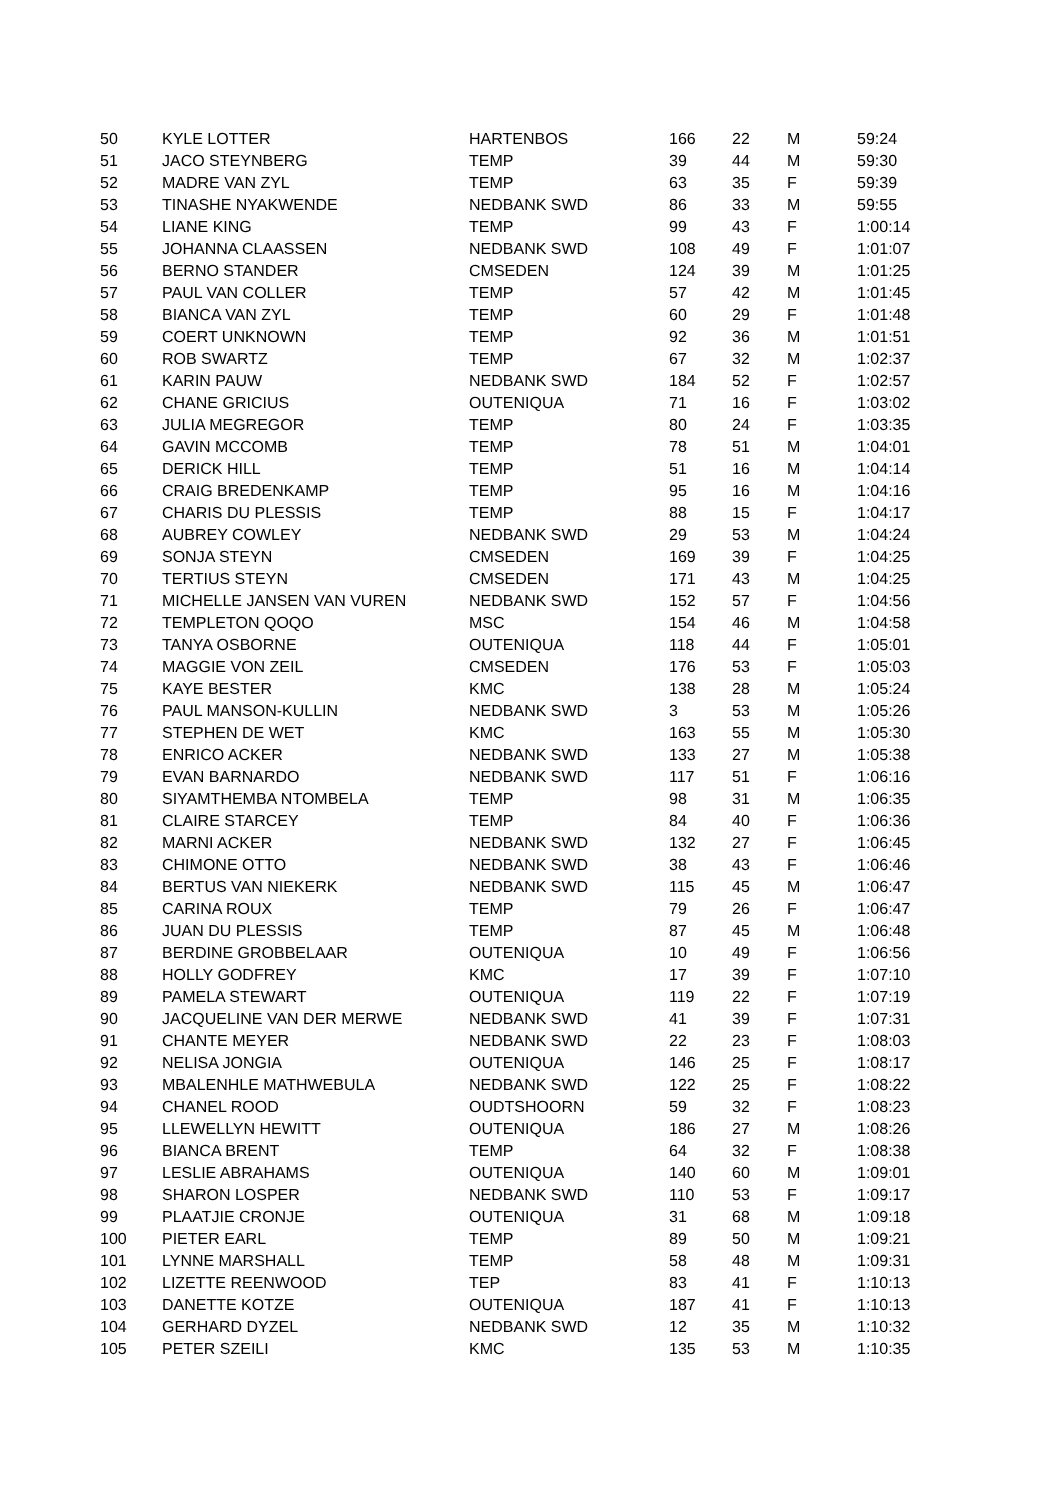| 50 | KYLE LOTTER | HARTENBOS | 166 | 22 | M | 59:24 |
| 51 | JACO STEYNBERG | TEMP | 39 | 44 | M | 59:30 |
| 52 | MADRE VAN ZYL | TEMP | 63 | 35 | F | 59:39 |
| 53 | TINASHE NYAKWENDE | NEDBANK SWD | 86 | 33 | M | 59:55 |
| 54 | LIANE KING | TEMP | 99 | 43 | F | 1:00:14 |
| 55 | JOHANNA CLAASSEN | NEDBANK SWD | 108 | 49 | F | 1:01:07 |
| 56 | BERNO STANDER | CMSEDEN | 124 | 39 | M | 1:01:25 |
| 57 | PAUL VAN COLLER | TEMP | 57 | 42 | M | 1:01:45 |
| 58 | BIANCA VAN ZYL | TEMP | 60 | 29 | F | 1:01:48 |
| 59 | COERT UNKNOWN | TEMP | 92 | 36 | M | 1:01:51 |
| 60 | ROB SWARTZ | TEMP | 67 | 32 | M | 1:02:37 |
| 61 | KARIN PAUW | NEDBANK SWD | 184 | 52 | F | 1:02:57 |
| 62 | CHANE GRICIUS | OUTENIQUA | 71 | 16 | F | 1:03:02 |
| 63 | JULIA MEGREGOR | TEMP | 80 | 24 | F | 1:03:35 |
| 64 | GAVIN MCCOMB | TEMP | 78 | 51 | M | 1:04:01 |
| 65 | DERICK HILL | TEMP | 51 | 16 | M | 1:04:14 |
| 66 | CRAIG BREDENKAMP | TEMP | 95 | 16 | M | 1:04:16 |
| 67 | CHARIS DU PLESSIS | TEMP | 88 | 15 | F | 1:04:17 |
| 68 | AUBREY COWLEY | NEDBANK SWD | 29 | 53 | M | 1:04:24 |
| 69 | SONJA STEYN | CMSEDEN | 169 | 39 | F | 1:04:25 |
| 70 | TERTIUS STEYN | CMSEDEN | 171 | 43 | M | 1:04:25 |
| 71 | MICHELLE JANSEN VAN VUREN | NEDBANK SWD | 152 | 57 | F | 1:04:56 |
| 72 | TEMPLETON QOQO | MSC | 154 | 46 | M | 1:04:58 |
| 73 | TANYA OSBORNE | OUTENIQUA | 118 | 44 | F | 1:05:01 |
| 74 | MAGGIE VON ZEIL | CMSEDEN | 176 | 53 | F | 1:05:03 |
| 75 | KAYE BESTER | KMC | 138 | 28 | M | 1:05:24 |
| 76 | PAUL MANSON-KULLIN | NEDBANK SWD | 3 | 53 | M | 1:05:26 |
| 77 | STEPHEN DE WET | KMC | 163 | 55 | M | 1:05:30 |
| 78 | ENRICO ACKER | NEDBANK SWD | 133 | 27 | M | 1:05:38 |
| 79 | EVAN BARNARDO | NEDBANK SWD | 117 | 51 | F | 1:06:16 |
| 80 | SIYAMTHEMBA NTOMBELA | TEMP | 98 | 31 | M | 1:06:35 |
| 81 | CLAIRE STARCEY | TEMP | 84 | 40 | F | 1:06:36 |
| 82 | MARNI ACKER | NEDBANK SWD | 132 | 27 | F | 1:06:45 |
| 83 | CHIMONE OTTO | NEDBANK SWD | 38 | 43 | F | 1:06:46 |
| 84 | BERTUS VAN NIEKERK | NEDBANK SWD | 115 | 45 | M | 1:06:47 |
| 85 | CARINA ROUX | TEMP | 79 | 26 | F | 1:06:47 |
| 86 | JUAN DU PLESSIS | TEMP | 87 | 45 | M | 1:06:48 |
| 87 | BERDINE GROBBELAAR | OUTENIQUA | 10 | 49 | F | 1:06:56 |
| 88 | HOLLY GODFREY | KMC | 17 | 39 | F | 1:07:10 |
| 89 | PAMELA STEWART | OUTENIQUA | 119 | 22 | F | 1:07:19 |
| 90 | JACQUELINE VAN DER MERWE | NEDBANK SWD | 41 | 39 | F | 1:07:31 |
| 91 | CHANTE MEYER | NEDBANK SWD | 22 | 23 | F | 1:08:03 |
| 92 | NELISA JONGIA | OUTENIQUA | 146 | 25 | F | 1:08:17 |
| 93 | MBALENHLE MATHWEBULA | NEDBANK SWD | 122 | 25 | F | 1:08:22 |
| 94 | CHANEL ROOD | OUDTSHOORN | 59 | 32 | F | 1:08:23 |
| 95 | LLEWELLYN HEWITT | OUTENIQUA | 186 | 27 | M | 1:08:26 |
| 96 | BIANCA BRENT | TEMP | 64 | 32 | F | 1:08:38 |
| 97 | LESLIE ABRAHAMS | OUTENIQUA | 140 | 60 | M | 1:09:01 |
| 98 | SHARON LOSPER | NEDBANK SWD | 110 | 53 | F | 1:09:17 |
| 99 | PLAATJIE CRONJE | OUTENIQUA | 31 | 68 | M | 1:09:18 |
| 100 | PIETER EARL | TEMP | 89 | 50 | M | 1:09:21 |
| 101 | LYNNE MARSHALL | TEMP | 58 | 48 | M | 1:09:31 |
| 102 | LIZETTE REENWOOD | TEP | 83 | 41 | F | 1:10:13 |
| 103 | DANETTE KOTZE | OUTENIQUA | 187 | 41 | F | 1:10:13 |
| 104 | GERHARD DYZEL | NEDBANK SWD | 12 | 35 | M | 1:10:32 |
| 105 | PETER SZEILI | KMC | 135 | 53 | M | 1:10:35 |